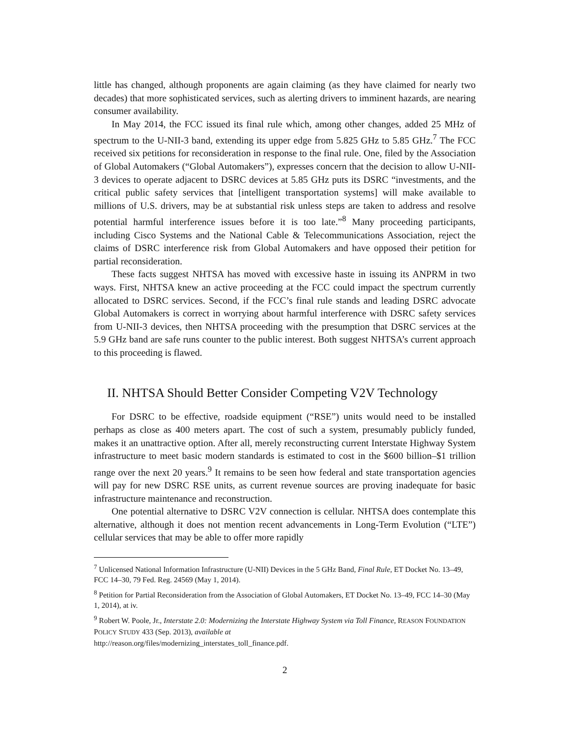little has changed, although proponents are again claiming (as they have claimed for nearly two decades) that more sophisticated services, such as alerting drivers to imminent hazards, are nearing consumer availability.
In May 2014, the FCC issued its final rule which, among other changes, added 25 MHz of spectrum to the U-NII-3 band, extending its upper edge from 5.825 GHz to 5.85 GHz.<sup>7</sup> The FCC received six petitions for reconsideration in response to the final rule. One, filed by the Association of Global Automakers (“Global Automakers”), expresses concern that the decision to allow U-NII-3 devices to operate adjacent to DSRC devices at 5.85 GHz puts its DSRC “investments, and the critical public safety services that [intelligent transportation systems] will make available to millions of U.S. drivers, may be at substantial risk unless steps are taken to address and resolve potential harmful interference issues before it is too late.”<sup>8</sup> Many proceeding participants, including Cisco Systems and the National Cable & Telecommunications Association, reject the claims of DSRC interference risk from Global Automakers and have opposed their petition for partial reconsideration.
These facts suggest NHTSA has moved with excessive haste in issuing its ANPRM in two ways. First, NHTSA knew an active proceeding at the FCC could impact the spectrum currently allocated to DSRC services. Second, if the FCC’s final rule stands and leading DSRC advocate Global Automakers is correct in worrying about harmful interference with DSRC safety services from U-NII-3 devices, then NHTSA proceeding with the presumption that DSRC services at the 5.9 GHz band are safe runs counter to the public interest. Both suggest NHTSA’s current approach to this proceeding is flawed.
II. NHTSA Should Better Consider Competing V2V Technology
For DSRC to be effective, roadside equipment (“RSE”) units would need to be installed perhaps as close as 400 meters apart. The cost of such a system, presumably publicly funded, makes it an unattractive option. After all, merely reconstructing current Interstate Highway System infrastructure to meet basic modern standards is estimated to cost in the $600 billion–$1 trillion range over the next 20 years.<sup>9</sup> It remains to be seen how federal and state transportation agencies will pay for new DSRC RSE units, as current revenue sources are proving inadequate for basic infrastructure maintenance and reconstruction.
One potential alternative to DSRC V2V connection is cellular. NHTSA does contemplate this alternative, although it does not mention recent advancements in Long-Term Evolution (“LTE”) cellular services that may be able to offer more rapidly
<sup>7</sup> Unlicensed National Information Infrastructure (U-NII) Devices in the 5 GHz Band, Final Rule, ET Docket No. 13–49, FCC 14–30, 79 Fed. Reg. 24569 (May 1, 2014).
<sup>8</sup> Petition for Partial Reconsideration from the Association of Global Automakers, ET Docket No. 13–49, FCC 14–30 (May 1, 2014), at iv.
<sup>9</sup> Robert W. Poole, Jr., Interstate 2.0: Modernizing the Interstate Highway System via Toll Finance, REASON FOUNDATION POLICY STUDY 433 (Sep. 2013), available at
http://reason.org/files/modernizing_interstates_toll_finance.pdf.
2